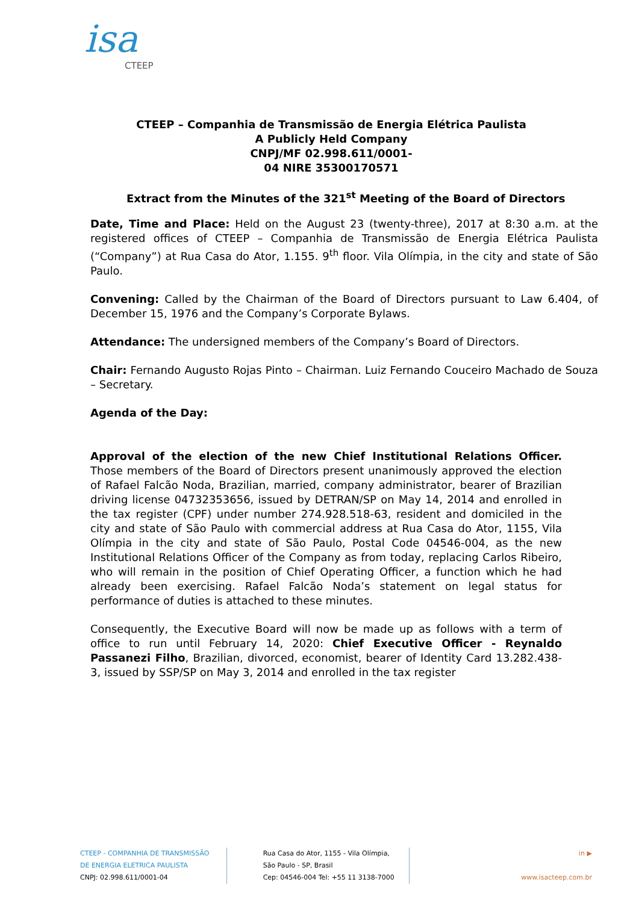isa
CTEEP
CTEEP – Companhia de Transmissão de Energia Elétrica Paulista
A Publicly Held Company
CNPJ/MF 02.998.611/0001-
04 NIRE 35300170571
Extract from the Minutes of the 321<sup>st</sup> Meeting of the Board of Directors
Date, Time and Place: Held on the August 23 (twenty-three), 2017 at 8:30 a.m. at the registered offices of CTEEP – Companhia de Transmissão de Energia Elétrica Paulista (“Company”) at Rua Casa do Ator, 1.155. 9<sup>th</sup> floor. Vila Olímpia, in the city and state of São Paulo.
Convening: Called by the Chairman of the Board of Directors pursuant to Law 6.404, of December 15, 1976 and the Company’s Corporate Bylaws.
Attendance: The undersigned members of the Company’s Board of Directors.
Chair: Fernando Augusto Rojas Pinto – Chairman. Luiz Fernando Couceiro Machado de Souza – Secretary.
Agenda of the Day:
Approval of the election of the new Chief Institutional Relations Officer. Those members of the Board of Directors present unanimously approved the election of Rafael Falcão Noda, Brazilian, married, company administrator, bearer of Brazilian driving license 04732353656, issued by DETRAN/SP on May 14, 2014 and enrolled in the tax register (CPF) under number 274.928.518-63, resident and domiciled in the city and state of São Paulo with commercial address at Rua Casa do Ator, 1155, Vila Olímpia in the city and state of São Paulo, Postal Code 04546-004, as the new Institutional Relations Officer of the Company as from today, replacing Carlos Ribeiro, who will remain in the position of Chief Operating Officer, a function which he had already been exercising. Rafael Falcão Noda’s statement on legal status for performance of duties is attached to these minutes.
Consequently, the Executive Board will now be made up as follows with a term of office to run until February 14, 2020: Chief Executive Officer - Reynaldo Passanezi Filho, Brazilian, divorced, economist, bearer of Identity Card 13.282.438-3, issued by SSP/SP on May 3, 2014 and enrolled in the tax register
CTEEP - COMPANHIA DE TRANSMISSÃO
DE ENERGIA ELETRICA PAULISTA
CNPJ: 02.998.611/0001-04
Rua Casa do Ator, 1155 - Vila Olímpia,
São Paulo - SP, Brasil
Cep: 04546-004 Tel: +55 11 3138-7000
in ▶
www.isacteep.com.br